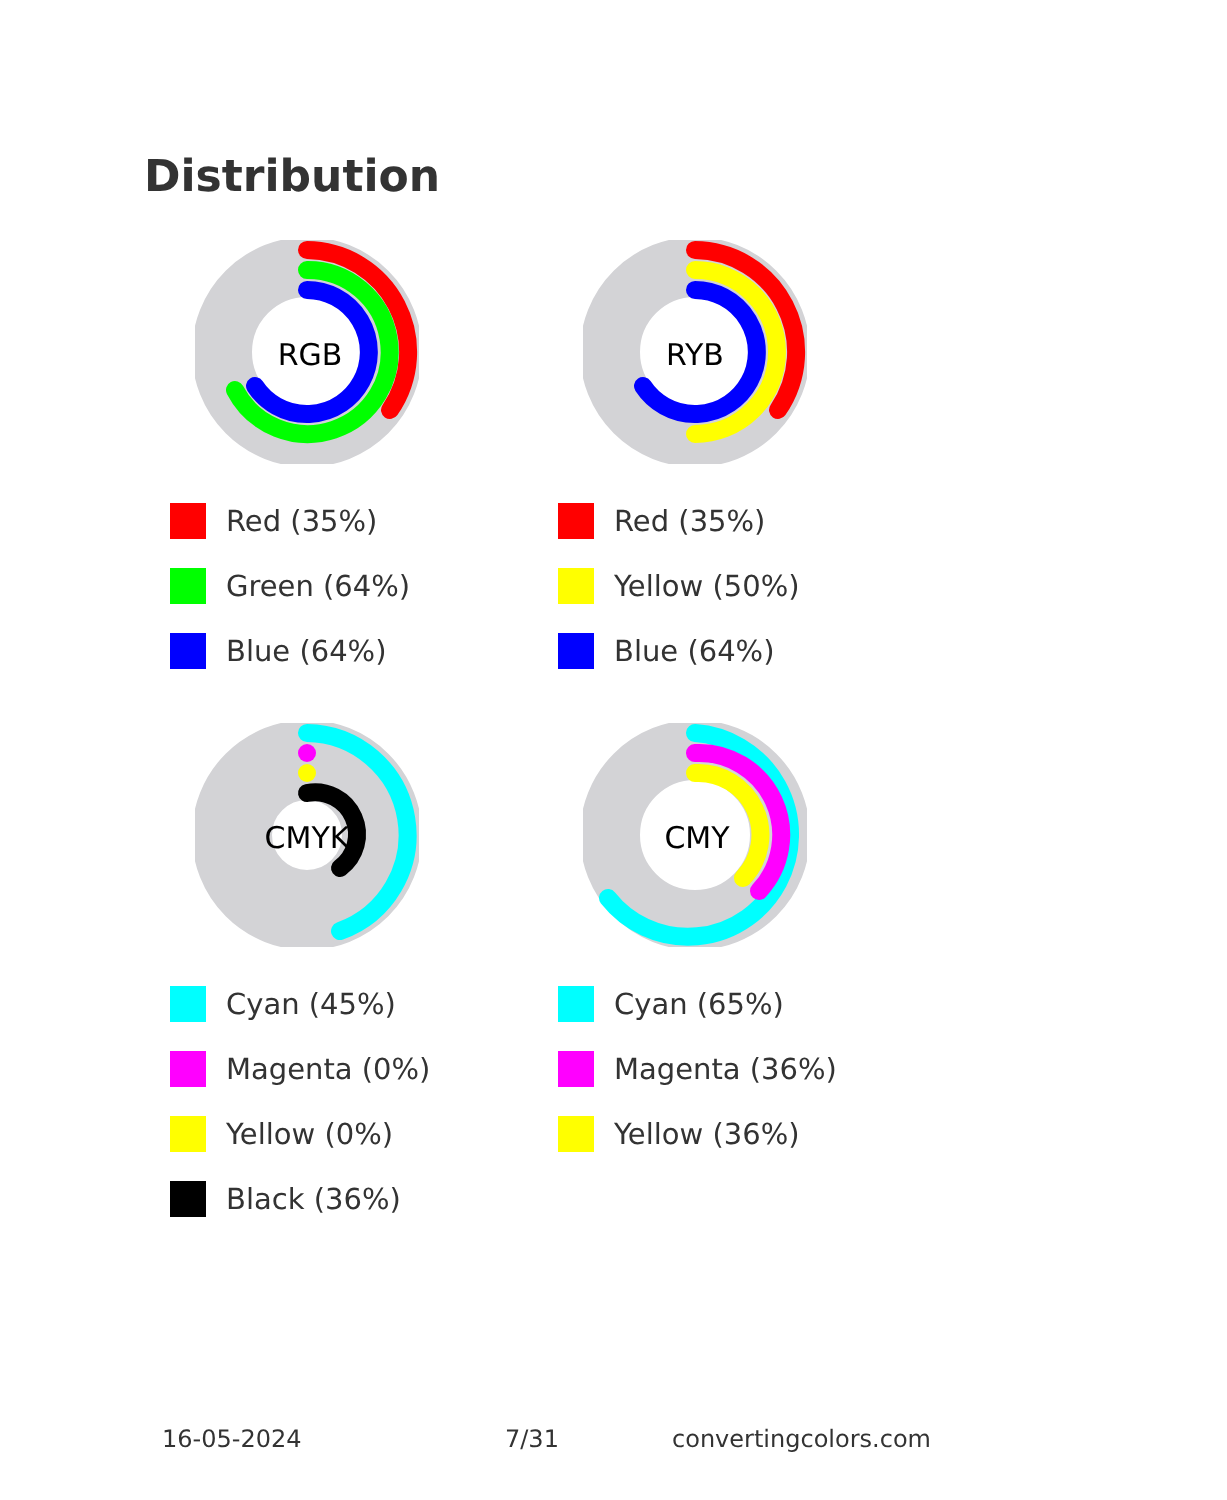Distribution
RGB
Red (35%)
Green (64%)
Blue (64%)
RYB
Red (35%)
Yellow (50%)
Blue (64%)
CMYK
Cyan (45%)
Magenta (0%)
Yellow (0%)
Black (36%)
CMY
Cyan (65%)
Magenta (36%)
Yellow (36%)
16-05-2024 7/31 convertingcolors.com